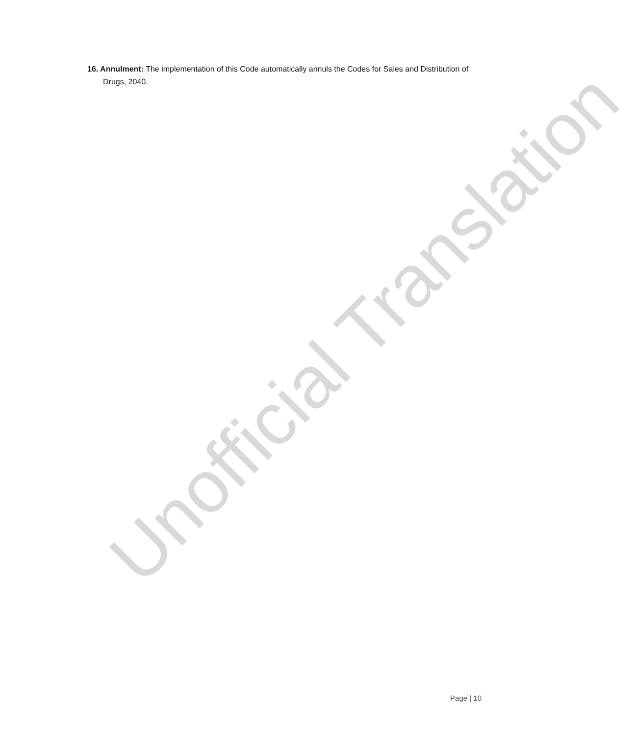16. Annulment: The implementation of this Code automatically annuls the Codes for Sales and Distribution of Drugs, 2040.
Unofficial Translation
Page | 10